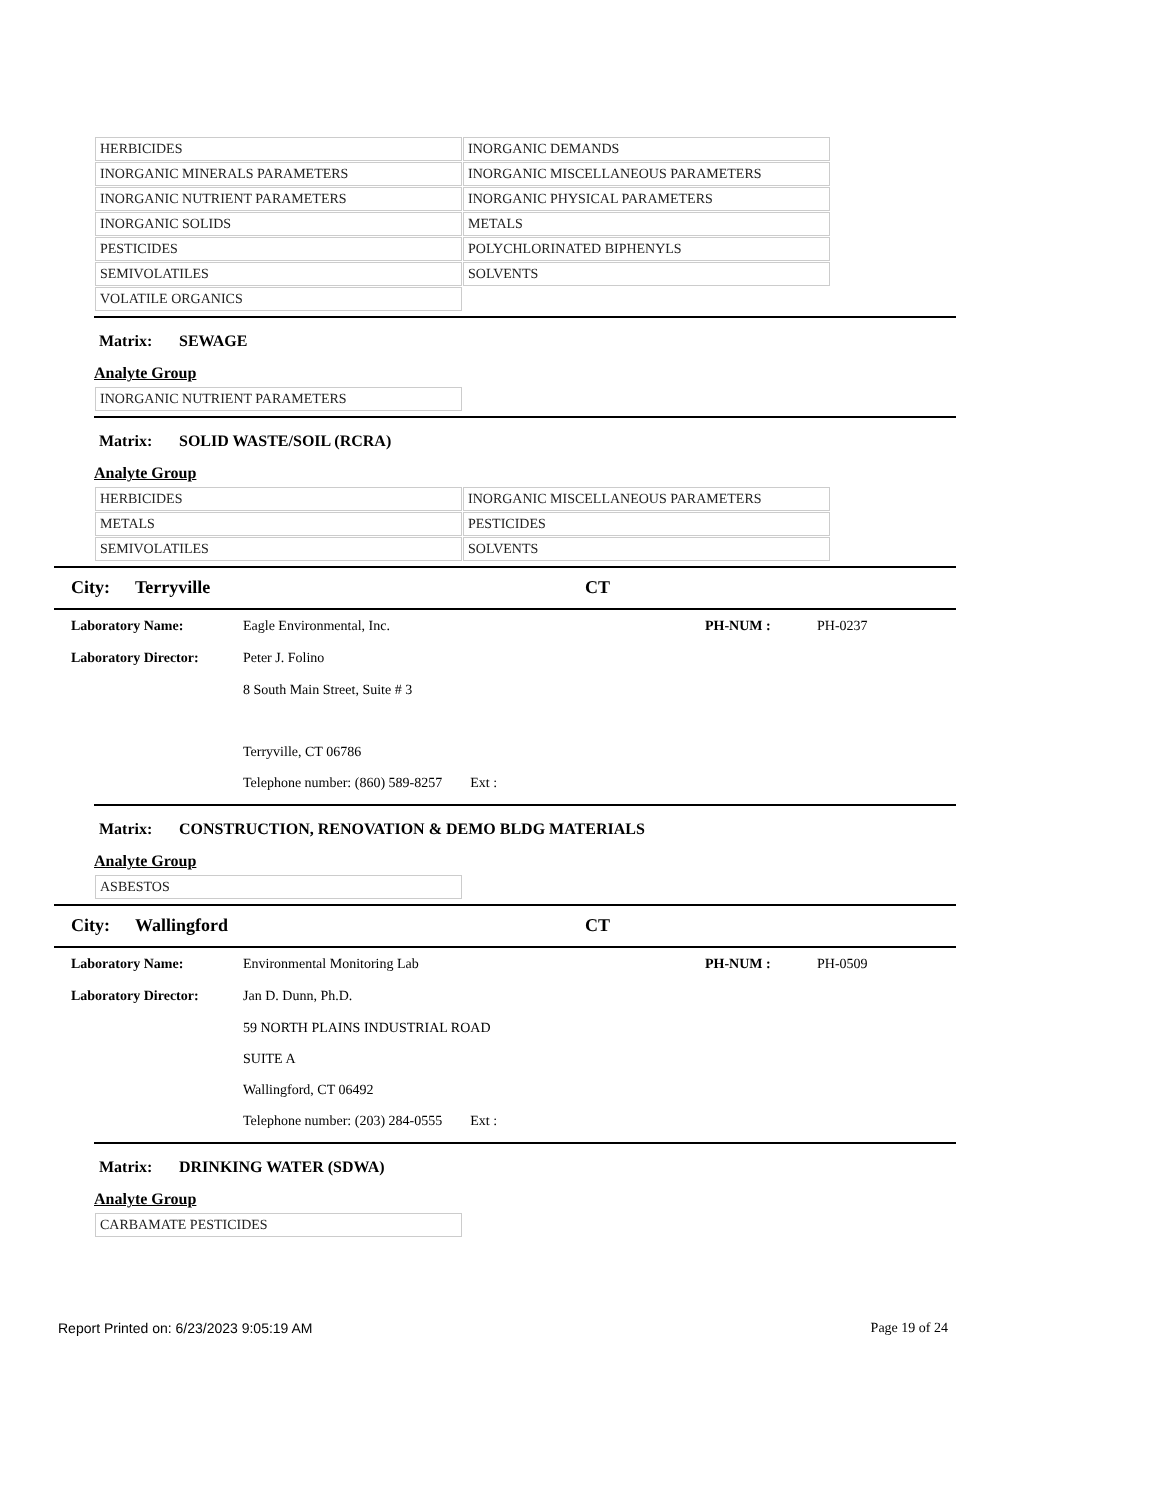| HERBICIDES | INORGANIC DEMANDS |
| INORGANIC MINERALS PARAMETERS | INORGANIC MISCELLANEOUS PARAMETERS |
| INORGANIC NUTRIENT PARAMETERS | INORGANIC PHYSICAL PARAMETERS |
| INORGANIC SOLIDS | METALS |
| PESTICIDES | POLYCHLORINATED BIPHENYLS |
| SEMIVOLATILES | SOLVENTS |
| VOLATILE ORGANICS | |
Matrix: SEWAGE
Analyte Group
| INORGANIC NUTRIENT PARAMETERS |
Matrix: SOLID WASTE/SOIL (RCRA)
Analyte Group
| HERBICIDES | INORGANIC MISCELLANEOUS PARAMETERS |
| METALS | PESTICIDES |
| SEMIVOLATILES | SOLVENTS |
City: Terryville CT
Laboratory Name: Eagle Environmental, Inc. PH-NUM : PH-0237
Laboratory Director: Peter J. Folino
8 South Main Street, Suite # 3
Terryville, CT 06786
Telephone number: (860) 589-8257 Ext :
Matrix: CONSTRUCTION, RENOVATION & DEMO BLDG MATERIALS
Analyte Group
| ASBESTOS |
City: Wallingford CT
Laboratory Name: Environmental Monitoring Lab PH-NUM : PH-0509
Laboratory Director: Jan D. Dunn, Ph.D.
59 NORTH PLAINS INDUSTRIAL ROAD
SUITE A
Wallingford, CT 06492
Telephone number: (203) 284-0555 Ext :
Matrix: DRINKING WATER (SDWA)
Analyte Group
| CARBAMATE PESTICIDES |
Report Printed on: 6/23/2023 9:05:19 AM Page 19 of 24